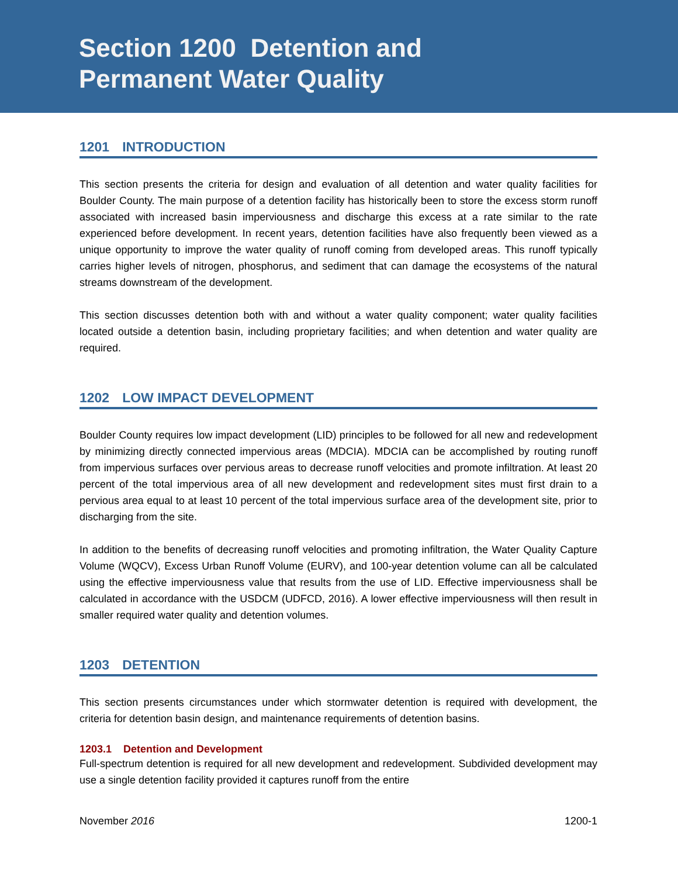Section 1200 Detention and
Permanent Water Quality
1201 INTRODUCTION
This section presents the criteria for design and evaluation of all detention and water quality facilities for Boulder County. The main purpose of a detention facility has historically been to store the excess storm runoff associated with increased basin imperviousness and discharge this excess at a rate similar to the rate experienced before development. In recent years, detention facilities have also frequently been viewed as a unique opportunity to improve the water quality of runoff coming from developed areas. This runoff typically carries higher levels of nitrogen, phosphorus, and sediment that can damage the ecosystems of the natural streams downstream of the development.
This section discusses detention both with and without a water quality component; water quality facilities located outside a detention basin, including proprietary facilities; and when detention and water quality are required.
1202 LOW IMPACT DEVELOPMENT
Boulder County requires low impact development (LID) principles to be followed for all new and redevelopment by minimizing directly connected impervious areas (MDCIA). MDCIA can be accomplished by routing runoff from impervious surfaces over pervious areas to decrease runoff velocities and promote infiltration. At least 20 percent of the total impervious area of all new development and redevelopment sites must first drain to a pervious area equal to at least 10 percent of the total impervious surface area of the development site, prior to discharging from the site.
In addition to the benefits of decreasing runoff velocities and promoting infiltration, the Water Quality Capture Volume (WQCV), Excess Urban Runoff Volume (EURV), and 100-year detention volume can all be calculated using the effective imperviousness value that results from the use of LID. Effective imperviousness shall be calculated in accordance with the USDCM (UDFCD, 2016). A lower effective imperviousness will then result in smaller required water quality and detention volumes.
1203 DETENTION
This section presents circumstances under which stormwater detention is required with development, the criteria for detention basin design, and maintenance requirements of detention basins.
1203.1 Detention and Development
Full-spectrum detention is required for all new development and redevelopment. Subdivided development may use a single detention facility provided it captures runoff from the entire
November 2016 1200-1